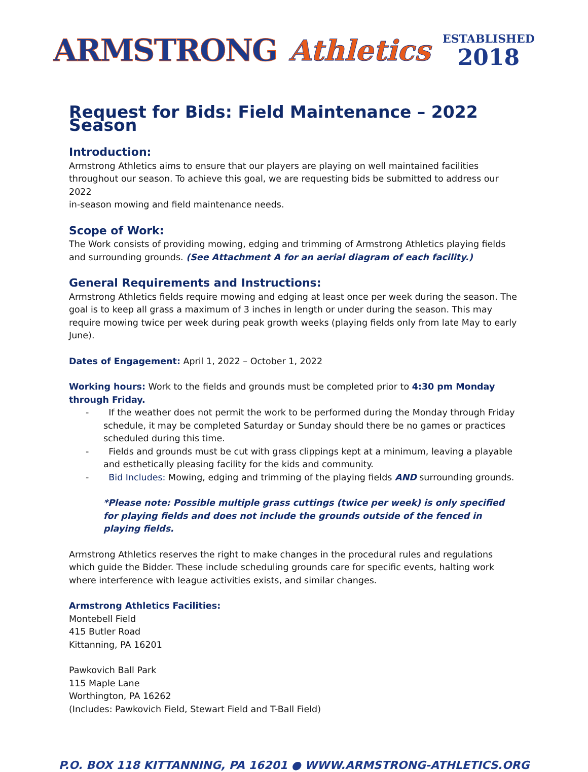ARMSTRONG Athletics
ESTABLISHED
2018
Request for Bids: Field Maintenance – 2022 Season
Introduction:
Armstrong Athletics aims to ensure that our players are playing on well maintained facilities throughout our season. To achieve this goal, we are requesting bids be submitted to address our 2022
in-season mowing and field maintenance needs.
Scope of Work:
The Work consists of providing mowing, edging and trimming of Armstrong Athletics playing fields and surrounding grounds. (See Attachment A for an aerial diagram of each facility.)
General Requirements and Instructions:
Armstrong Athletics fields require mowing and edging at least once per week during the season. The goal is to keep all grass a maximum of 3 inches in length or under during the season. This may require mowing twice per week during peak growth weeks (playing fields only from late May to early June).
Dates of Engagement: April 1, 2022 – October 1, 2022
Working hours: Work to the fields and grounds must be completed prior to 4:30 pm Monday through Friday.
- If the weather does not permit the work to be performed during the Monday through Friday schedule, it may be completed Saturday or Sunday should there be no games or practices scheduled during this time.
- Fields and grounds must be cut with grass clippings kept at a minimum, leaving a playable and esthetically pleasing facility for the kids and community.
- Bid Includes: Mowing, edging and trimming of the playing fields AND surrounding grounds.
*Please note: Possible multiple grass cuttings (twice per week) is only specified for playing fields and does not include the grounds outside of the fenced in playing fields.
Armstrong Athletics reserves the right to make changes in the procedural rules and regulations which guide the Bidder. These include scheduling grounds care for specific events, halting work where interference with league activities exists, and similar changes.
Armstrong Athletics Facilities:
Montebell Field
415 Butler Road
Kittanning, PA 16201
Pawkovich Ball Park
115 Maple Lane
Worthington, PA 16262
(Includes: Pawkovich Field, Stewart Field and T-Ball Field)
P.O. BOX 118 KITTANNING, PA 16201 ● WWW.ARMSTRONG-ATHLETICS.ORG